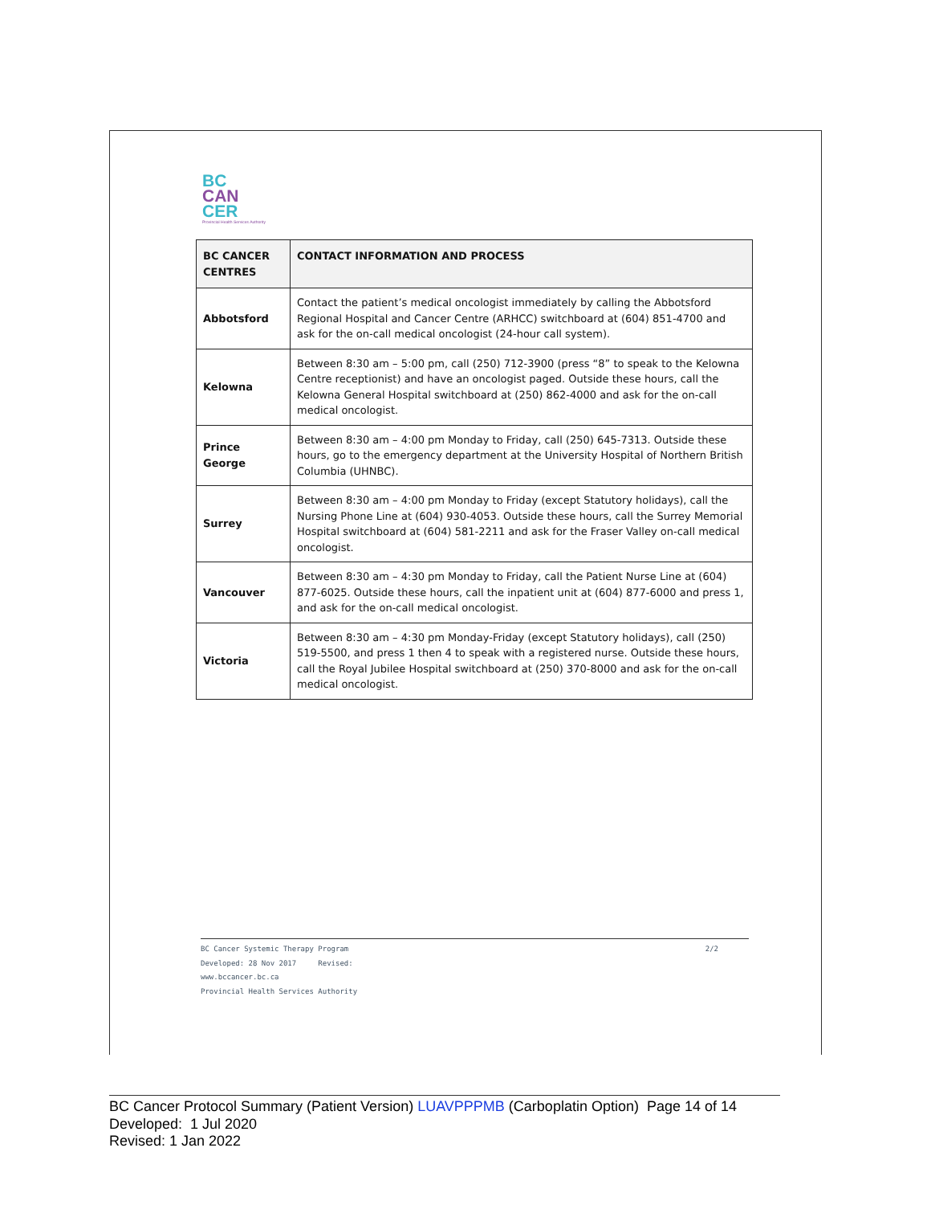BC
CAN
CER
Provincial Health Services Authority
| BC CANCER CENTRES | CONTACT INFORMATION AND PROCESS |
| --- | --- |
| Abbotsford | Contact the patient’s medical oncologist immediately by calling the Abbotsford Regional Hospital and Cancer Centre (ARHCC) switchboard at (604) 851-4700 and ask for the on-call medical oncologist (24-hour call system). |
| Kelowna | Between 8:30 am – 5:00 pm, call (250) 712-3900 (press “8” to speak to the Kelowna Centre receptionist) and have an oncologist paged. Outside these hours, call the Kelowna General Hospital switchboard at (250) 862-4000 and ask for the on-call medical oncologist. |
| Prince George | Between 8:30 am – 4:00 pm Monday to Friday, call (250) 645-7313. Outside these hours, go to the emergency department at the University Hospital of Northern British Columbia (UHNBC). |
| Surrey | Between 8:30 am – 4:00 pm Monday to Friday (except Statutory holidays), call the Nursing Phone Line at (604) 930-4053. Outside these hours, call the Surrey Memorial Hospital switchboard at (604) 581-2211 and ask for the Fraser Valley on-call medical oncologist. |
| Vancouver | Between 8:30 am – 4:30 pm Monday to Friday, call the Patient Nurse Line at (604) 877-6025. Outside these hours, call the inpatient unit at (604) 877-6000 and press 1, and ask for the on-call medical oncologist. |
| Victoria | Between 8:30 am – 4:30 pm Monday-Friday (except Statutory holidays), call (250) 519-5500, and press 1 then 4 to speak with a registered nurse. Outside these hours, call the Royal Jubilee Hospital switchboard at (250) 370-8000 and ask for the on-call medical oncologist. |
2/2 BC Cancer Systemic Therapy Program
Developed: 28 Nov 2017 Revised:
www.bccancer.bc.ca
Provincial Health Services Authority
BC Cancer Protocol Summary (Patient Version) LUAVPPPMB (Carboplatin Option) Page 14 of 14
Developed: 1 Jul 2020
Revised: 1 Jan 2022